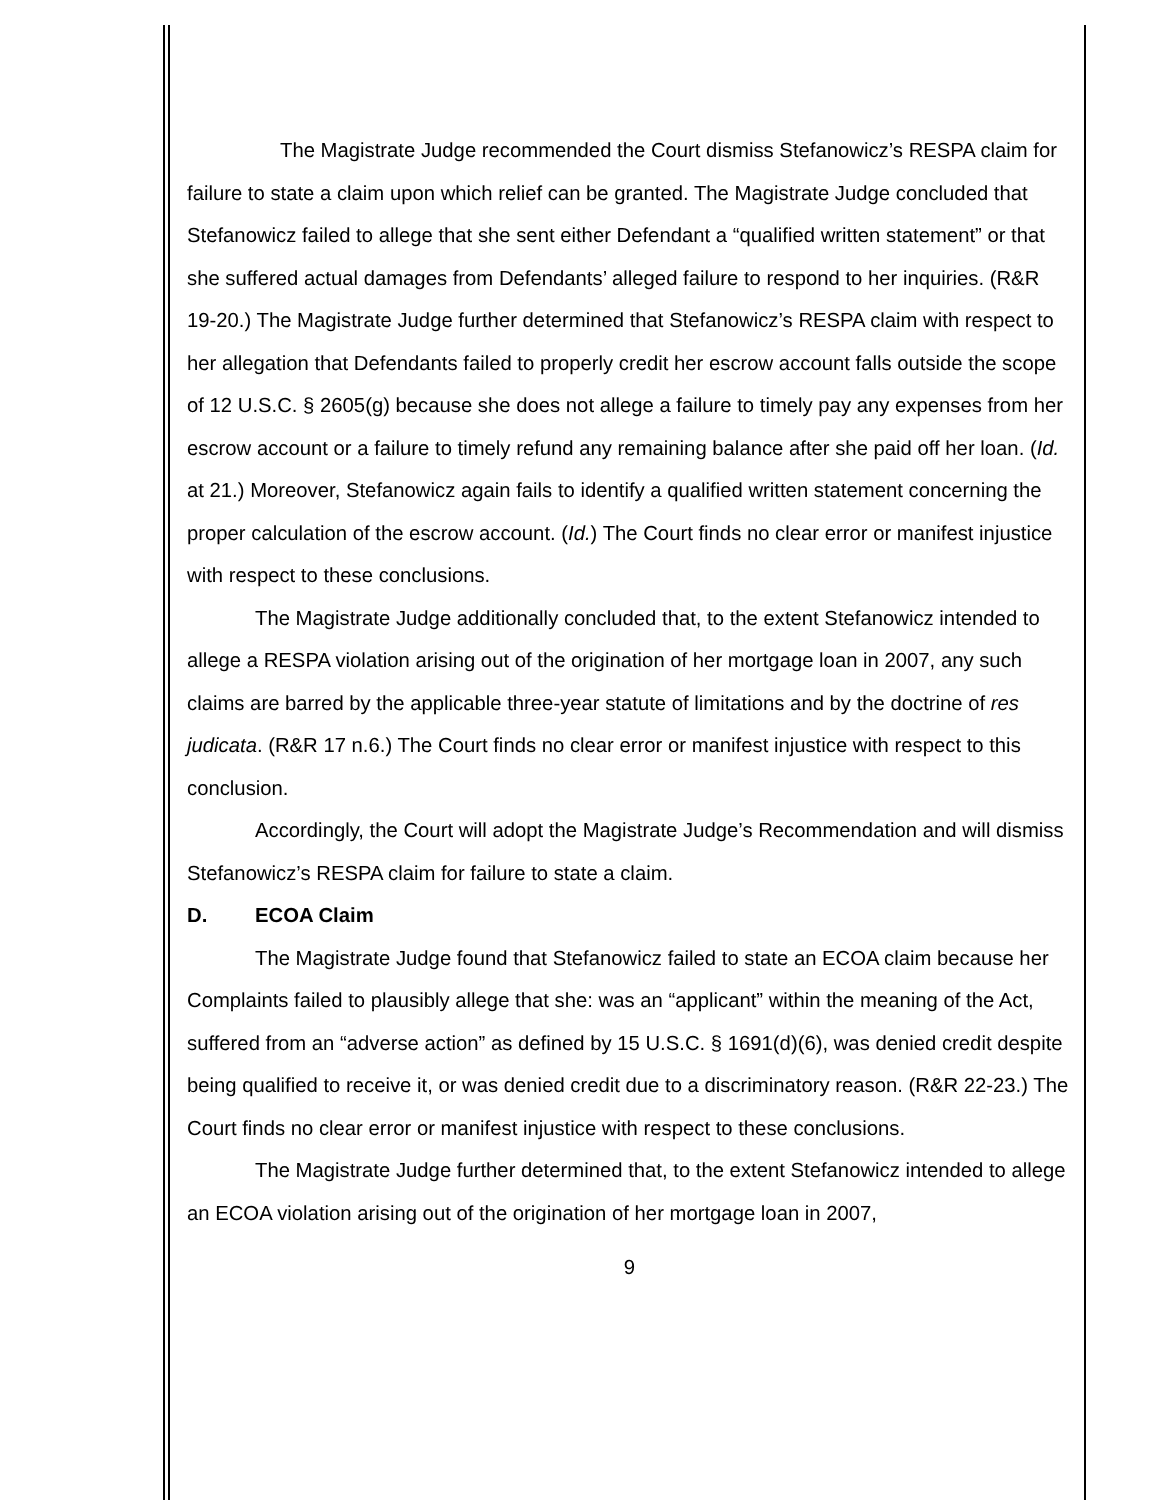The Magistrate Judge recommended the Court dismiss Stefanowicz’s RESPA claim for failure to state a claim upon which relief can be granted. The Magistrate Judge concluded that Stefanowicz failed to allege that she sent either Defendant a “qualified written statement” or that she suffered actual damages from Defendants’ alleged failure to respond to her inquiries. (R&R 19-20.) The Magistrate Judge further determined that Stefanowicz’s RESPA claim with respect to her allegation that Defendants failed to properly credit her escrow account falls outside the scope of 12 U.S.C. § 2605(g) because she does not allege a failure to timely pay any expenses from her escrow account or a failure to timely refund any remaining balance after she paid off her loan. (Id. at 21.) Moreover, Stefanowicz again fails to identify a qualified written statement concerning the proper calculation of the escrow account. (Id.) The Court finds no clear error or manifest injustice with respect to these conclusions.
The Magistrate Judge additionally concluded that, to the extent Stefanowicz intended to allege a RESPA violation arising out of the origination of her mortgage loan in 2007, any such claims are barred by the applicable three-year statute of limitations and by the doctrine of res judicata. (R&R 17 n.6.) The Court finds no clear error or manifest injustice with respect to this conclusion.
Accordingly, the Court will adopt the Magistrate Judge’s Recommendation and will dismiss Stefanowicz’s RESPA claim for failure to state a claim.
D. ECOA Claim
The Magistrate Judge found that Stefanowicz failed to state an ECOA claim because her Complaints failed to plausibly allege that she: was an “applicant” within the meaning of the Act, suffered from an “adverse action” as defined by 15 U.S.C. § 1691(d)(6), was denied credit despite being qualified to receive it, or was denied credit due to a discriminatory reason. (R&R 22-23.) The Court finds no clear error or manifest injustice with respect to these conclusions.
The Magistrate Judge further determined that, to the extent Stefanowicz intended to allege an ECOA violation arising out of the origination of her mortgage loan in 2007,
9